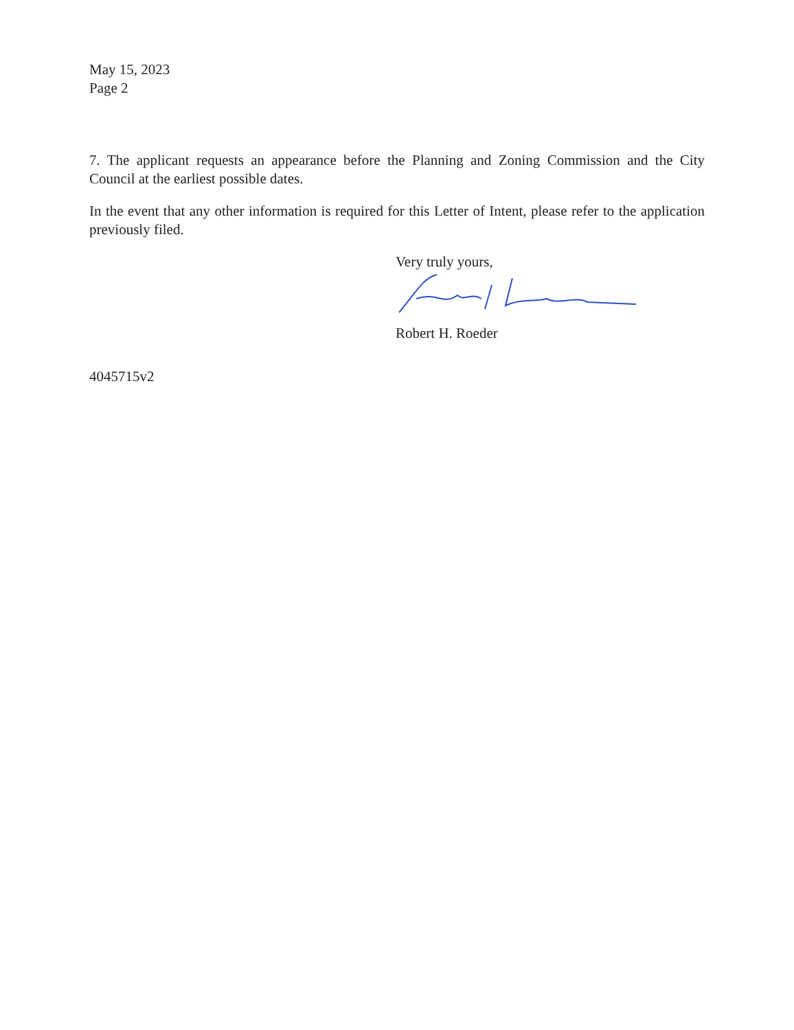May 15, 2023
Page 2
7. The applicant requests an appearance before the Planning and Zoning Commission and the City Council at the earliest possible dates.
In the event that any other information is required for this Letter of Intent, please refer to the application previously filed.
Very truly yours,
Robert H. Roeder
4045715v2